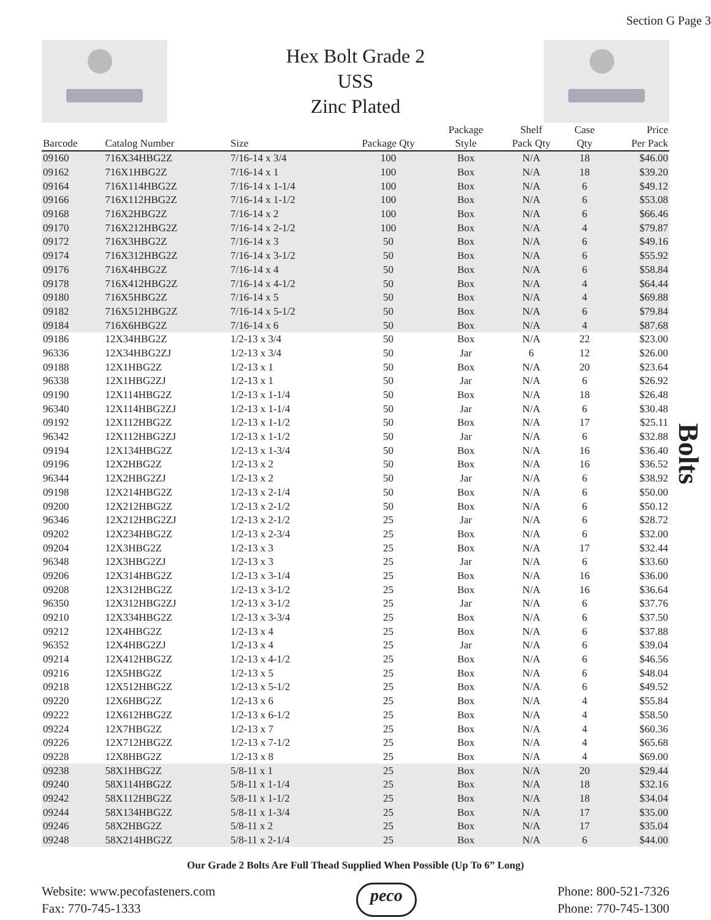Section G Page 3
Hex Bolt Grade 2
USS
Zinc Plated
| Barcode | Catalog Number | Size | Package Qty | Package Style | Shelf Pack Qty | Case Qty | Price Per Pack |
| --- | --- | --- | --- | --- | --- | --- | --- |
| 09160 | 716X34HBG2Z | 7/16-14 x 3/4 | 100 | Box | N/A | 18 | $46.00 |
| 09162 | 716X1HBG2Z | 7/16-14 x 1 | 100 | Box | N/A | 18 | $39.20 |
| 09164 | 716X114HBG2Z | 7/16-14 x 1-1/4 | 100 | Box | N/A | 6 | $49.12 |
| 09166 | 716X112HBG2Z | 7/16-14 x 1-1/2 | 100 | Box | N/A | 6 | $53.08 |
| 09168 | 716X2HBG2Z | 7/16-14 x 2 | 100 | Box | N/A | 6 | $66.46 |
| 09170 | 716X212HBG2Z | 7/16-14 x 2-1/2 | 100 | Box | N/A | 4 | $79.87 |
| 09172 | 716X3HBG2Z | 7/16-14 x 3 | 50 | Box | N/A | 6 | $49.16 |
| 09174 | 716X312HBG2Z | 7/16-14 x 3-1/2 | 50 | Box | N/A | 6 | $55.92 |
| 09176 | 716X4HBG2Z | 7/16-14 x 4 | 50 | Box | N/A | 6 | $58.84 |
| 09178 | 716X412HBG2Z | 7/16-14 x 4-1/2 | 50 | Box | N/A | 4 | $64.44 |
| 09180 | 716X5HBG2Z | 7/16-14 x 5 | 50 | Box | N/A | 4 | $69.88 |
| 09182 | 716X512HBG2Z | 7/16-14 x 5-1/2 | 50 | Box | N/A | 6 | $79.84 |
| 09184 | 716X6HBG2Z | 7/16-14 x 6 | 50 | Box | N/A | 4 | $87.68 |
| 09186 | 12X34HBG2Z | 1/2-13 x 3/4 | 50 | Box | N/A | 22 | $23.00 |
| 96336 | 12X34HBG2ZJ | 1/2-13 x 3/4 | 50 | Jar | 6 | 12 | $26.00 |
| 09188 | 12X1HBG2Z | 1/2-13 x 1 | 50 | Box | N/A | 20 | $23.64 |
| 96338 | 12X1HBG2ZJ | 1/2-13 x 1 | 50 | Jar | N/A | 6 | $26.92 |
| 09190 | 12X114HBG2Z | 1/2-13 x 1-1/4 | 50 | Box | N/A | 18 | $26.48 |
| 96340 | 12X114HBG2ZJ | 1/2-13 x 1-1/4 | 50 | Jar | N/A | 6 | $30.48 |
| 09192 | 12X112HBG2Z | 1/2-13 x 1-1/2 | 50 | Box | N/A | 17 | $25.11 |
| 96342 | 12X112HBG2ZJ | 1/2-13 x 1-1/2 | 50 | Jar | N/A | 6 | $32.88 |
| 09194 | 12X134HBG2Z | 1/2-13 x 1-3/4 | 50 | Box | N/A | 16 | $36.40 |
| 09196 | 12X2HBG2Z | 1/2-13 x 2 | 50 | Box | N/A | 16 | $36.52 |
| 96344 | 12X2HBG2ZJ | 1/2-13 x 2 | 50 | Jar | N/A | 6 | $38.92 |
| 09198 | 12X214HBG2Z | 1/2-13 x 2-1/4 | 50 | Box | N/A | 6 | $50.00 |
| 09200 | 12X212HBG2Z | 1/2-13 x 2-1/2 | 50 | Box | N/A | 6 | $50.12 |
| 96346 | 12X212HBG2ZJ | 1/2-13 x 2-1/2 | 25 | Jar | N/A | 6 | $28.72 |
| 09202 | 12X234HBG2Z | 1/2-13 x 2-3/4 | 25 | Box | N/A | 6 | $32.00 |
| 09204 | 12X3HBG2Z | 1/2-13 x 3 | 25 | Box | N/A | 17 | $32.44 |
| 96348 | 12X3HBG2ZJ | 1/2-13 x 3 | 25 | Jar | N/A | 6 | $33.60 |
| 09206 | 12X314HBG2Z | 1/2-13 x 3-1/4 | 25 | Box | N/A | 16 | $36.00 |
| 09208 | 12X312HBG2Z | 1/2-13 x 3-1/2 | 25 | Box | N/A | 16 | $36.64 |
| 96350 | 12X312HBG2ZJ | 1/2-13 x 3-1/2 | 25 | Jar | N/A | 6 | $37.76 |
| 09210 | 12X334HBG2Z | 1/2-13 x 3-3/4 | 25 | Box | N/A | 6 | $37.50 |
| 09212 | 12X4HBG2Z | 1/2-13 x 4 | 25 | Box | N/A | 6 | $37.88 |
| 96352 | 12X4HBG2ZJ | 1/2-13 x 4 | 25 | Jar | N/A | 6 | $39.04 |
| 09214 | 12X412HBG2Z | 1/2-13 x 4-1/2 | 25 | Box | N/A | 6 | $46.56 |
| 09216 | 12X5HBG2Z | 1/2-13 x 5 | 25 | Box | N/A | 6 | $48.04 |
| 09218 | 12X512HBG2Z | 1/2-13 x 5-1/2 | 25 | Box | N/A | 6 | $49.52 |
| 09220 | 12X6HBG2Z | 1/2-13 x 6 | 25 | Box | N/A | 4 | $55.84 |
| 09222 | 12X612HBG2Z | 1/2-13 x 6-1/2 | 25 | Box | N/A | 4 | $58.50 |
| 09224 | 12X7HBG2Z | 1/2-13 x 7 | 25 | Box | N/A | 4 | $60.36 |
| 09226 | 12X712HBG2Z | 1/2-13 x 7-1/2 | 25 | Box | N/A | 4 | $65.68 |
| 09228 | 12X8HBG2Z | 1/2-13 x 8 | 25 | Box | N/A | 4 | $69.00 |
| 09238 | 58X1HBG2Z | 5/8-11 x 1 | 25 | Box | N/A | 20 | $29.44 |
| 09240 | 58X114HBG2Z | 5/8-11 x 1-1/4 | 25 | Box | N/A | 18 | $32.16 |
| 09242 | 58X112HBG2Z | 5/8-11 x 1-1/2 | 25 | Box | N/A | 18 | $34.04 |
| 09244 | 58X134HBG2Z | 5/8-11 x 1-3/4 | 25 | Box | N/A | 17 | $35.00 |
| 09246 | 58X2HBG2Z | 5/8-11 x 2 | 25 | Box | N/A | 17 | $35.04 |
| 09248 | 58X214HBG2Z | 5/8-11 x 2-1/4 | 25 | Box | N/A | 6 | $44.00 |
Bolts
Our Grade 2 Bolts Are Full Thead Supplied When Possible (Up To 6” Long)
Website: www.pecofasteners.com
Fax: 770-745-1333
peco
Phone: 800-521-7326
Phone: 770-745-1300